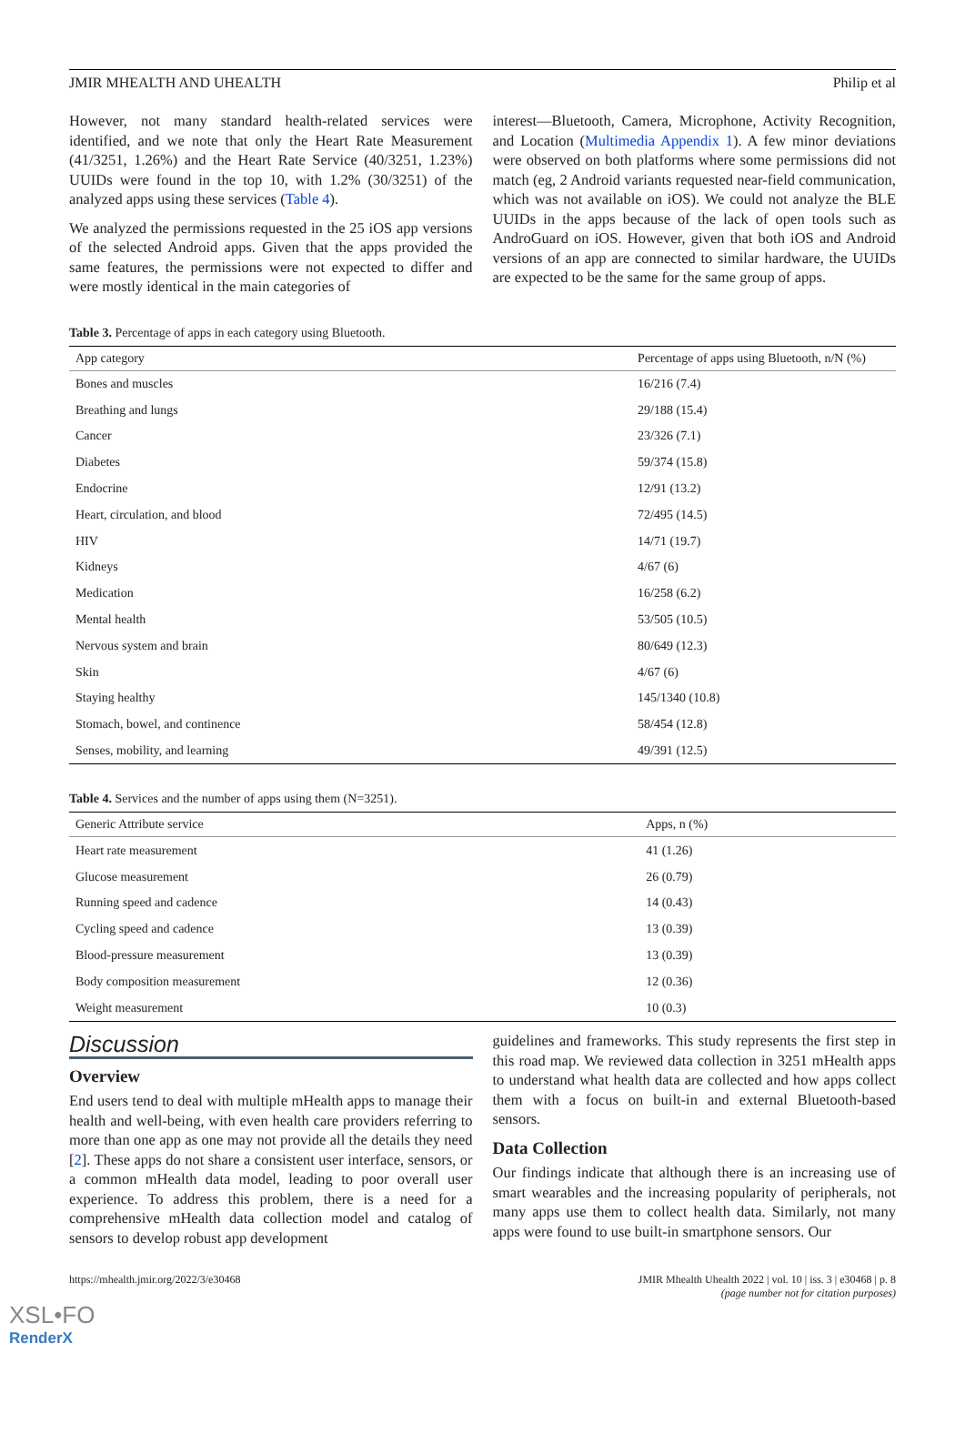JMIR MHEALTH AND UHEALTH Philip et al
However, not many standard health-related services were identified, and we note that only the Heart Rate Measurement (41/3251, 1.26%) and the Heart Rate Service (40/3251, 1.23%) UUIDs were found in the top 10, with 1.2% (30/3251) of the analyzed apps using these services (Table 4).
We analyzed the permissions requested in the 25 iOS app versions of the selected Android apps. Given that the apps provided the same features, the permissions were not expected to differ and were mostly identical in the main categories of
interest—Bluetooth, Camera, Microphone, Activity Recognition, and Location (Multimedia Appendix 1). A few minor deviations were observed on both platforms where some permissions did not match (eg, 2 Android variants requested near-field communication, which was not available on iOS). We could not analyze the BLE UUIDs in the apps because of the lack of open tools such as AndroGuard on iOS. However, given that both iOS and Android versions of an app are connected to similar hardware, the UUIDs are expected to be the same for the same group of apps.
Table 3. Percentage of apps in each category using Bluetooth.
| App category | Percentage of apps using Bluetooth, n/N (%) |
| --- | --- |
| Bones and muscles | 16/216 (7.4) |
| Breathing and lungs | 29/188 (15.4) |
| Cancer | 23/326 (7.1) |
| Diabetes | 59/374 (15.8) |
| Endocrine | 12/91 (13.2) |
| Heart, circulation, and blood | 72/495 (14.5) |
| HIV | 14/71 (19.7) |
| Kidneys | 4/67 (6) |
| Medication | 16/258 (6.2) |
| Mental health | 53/505 (10.5) |
| Nervous system and brain | 80/649 (12.3) |
| Skin | 4/67 (6) |
| Staying healthy | 145/1340 (10.8) |
| Stomach, bowel, and continence | 58/454 (12.8) |
| Senses, mobility, and learning | 49/391 (12.5) |
Table 4. Services and the number of apps using them (N=3251).
| Generic Attribute service | Apps, n (%) |
| --- | --- |
| Heart rate measurement | 41 (1.26) |
| Glucose measurement | 26 (0.79) |
| Running speed and cadence | 14 (0.43) |
| Cycling speed and cadence | 13 (0.39) |
| Blood-pressure measurement | 13 (0.39) |
| Body composition measurement | 12 (0.36) |
| Weight measurement | 10 (0.3) |
Discussion
Overview
End users tend to deal with multiple mHealth apps to manage their health and well-being, with even health care providers referring to more than one app as one may not provide all the details they need [2]. These apps do not share a consistent user interface, sensors, or a common mHealth data model, leading to poor overall user experience. To address this problem, there is a need for a comprehensive mHealth data collection model and catalog of sensors to develop robust app development
guidelines and frameworks. This study represents the first step in this road map. We reviewed data collection in 3251 mHealth apps to understand what health data are collected and how apps collect them with a focus on built-in and external Bluetooth-based sensors.
Data Collection
Our findings indicate that although there is an increasing use of smart wearables and the increasing popularity of peripherals, not many apps use them to collect health data. Similarly, not many apps were found to use built-in smartphone sensors. Our
https://mhealth.jmir.org/2022/3/e30468 JMIR Mhealth Uhealth 2022 | vol. 10 | iss. 3 | e30468 | p. 8
(page number not for citation purposes)
XSL•FO
RenderX